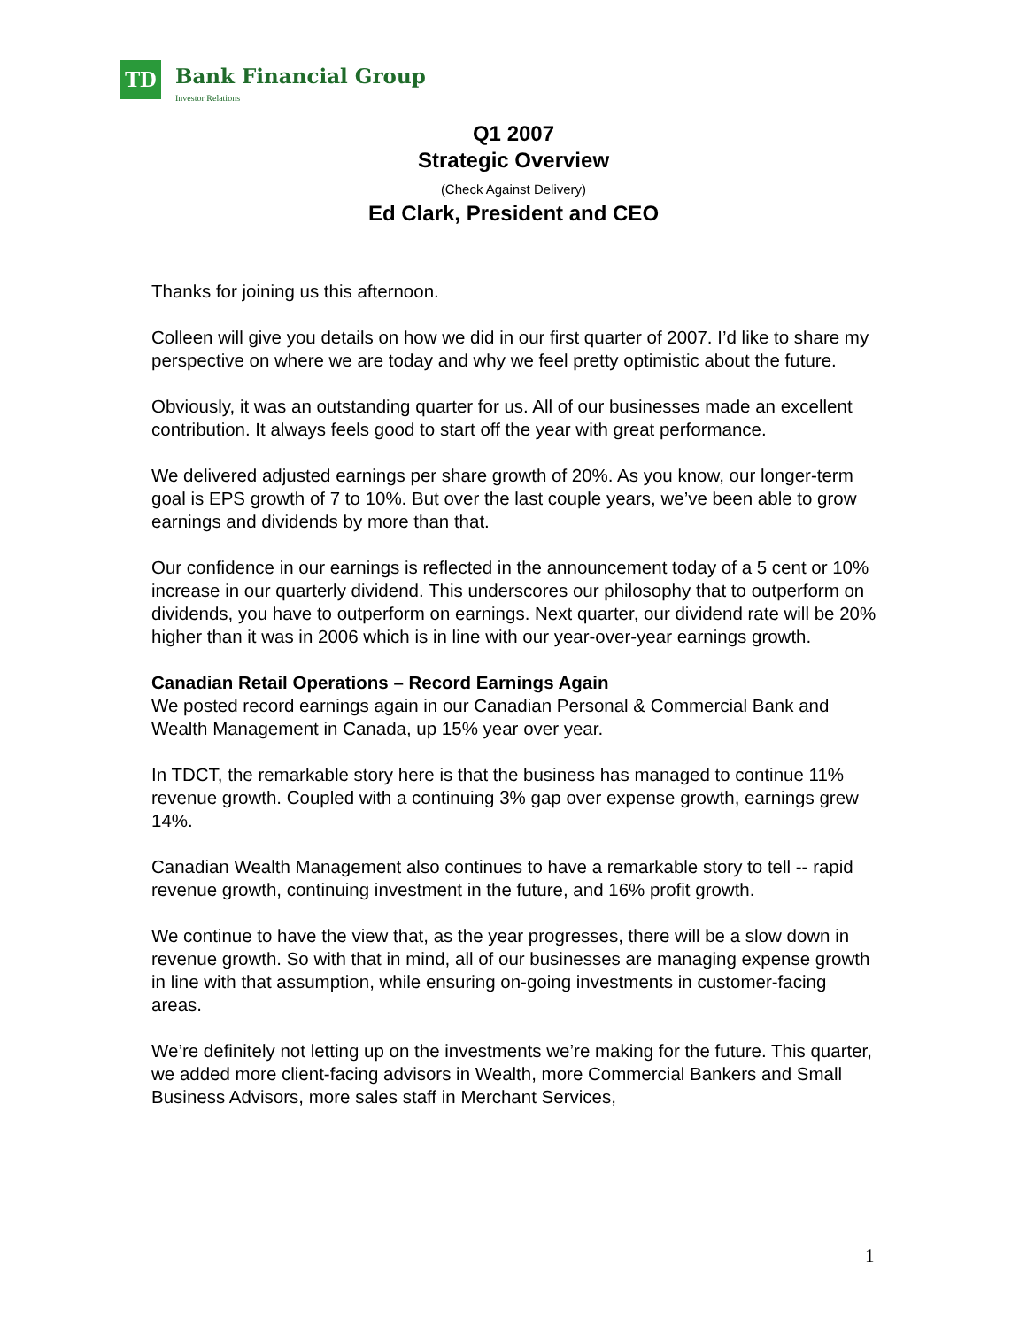TD
Bank Financial Group
Investor Relations
Q1 2007
Strategic Overview
(Check Against Delivery)
Ed Clark, President and CEO
Thanks for joining us this afternoon.
Colleen will give you details on how we did in our first quarter of 2007. I’d like to share my perspective on where we are today and why we feel pretty optimistic about the future.
Obviously, it was an outstanding quarter for us. All of our businesses made an excellent contribution. It always feels good to start off the year with great performance.
We delivered adjusted earnings per share growth of 20%. As you know, our longer-term goal is EPS growth of 7 to 10%. But over the last couple years, we’ve been able to grow earnings and dividends by more than that.
Our confidence in our earnings is reflected in the announcement today of a 5 cent or 10% increase in our quarterly dividend. This underscores our philosophy that to outperform on dividends, you have to outperform on earnings. Next quarter, our dividend rate will be 20% higher than it was in 2006 which is in line with our year-over-year earnings growth.
Canadian Retail Operations – Record Earnings Again
We posted record earnings again in our Canadian Personal & Commercial Bank and Wealth Management in Canada, up 15% year over year.
In TDCT, the remarkable story here is that the business has managed to continue 11% revenue growth. Coupled with a continuing 3% gap over expense growth, earnings grew 14%.
Canadian Wealth Management also continues to have a remarkable story to tell -- rapid revenue growth, continuing investment in the future, and 16% profit growth.
We continue to have the view that, as the year progresses, there will be a slow down in revenue growth. So with that in mind, all of our businesses are managing expense growth in line with that assumption, while ensuring on-going investments in customer-facing areas.
We’re definitely not letting up on the investments we’re making for the future. This quarter, we added more client-facing advisors in Wealth, more Commercial Bankers and Small Business Advisors, more sales staff in Merchant Services,
1